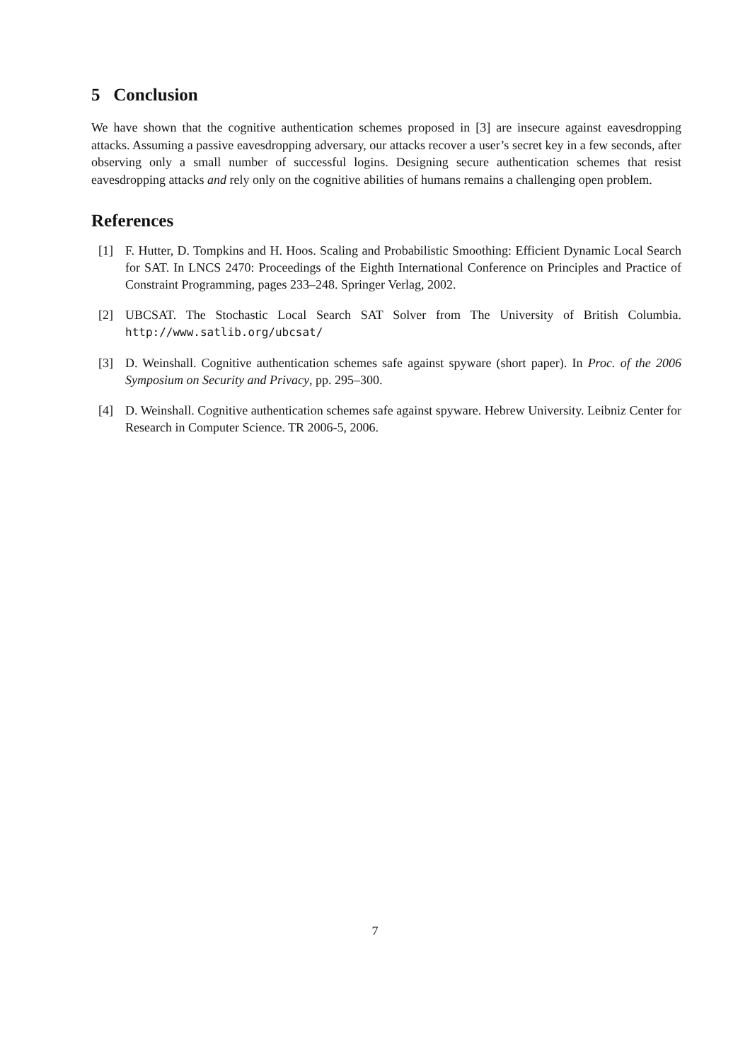5 Conclusion
We have shown that the cognitive authentication schemes proposed in [3] are insecure against eavesdropping attacks. Assuming a passive eavesdropping adversary, our attacks recover a user’s secret key in a few seconds, after observing only a small number of successful logins. Designing secure authentication schemes that resist eavesdropping attacks and rely only on the cognitive abilities of humans remains a challenging open problem.
References
[1] F. Hutter, D. Tompkins and H. Hoos. Scaling and Probabilistic Smoothing: Efficient Dynamic Local Search for SAT. In LNCS 2470: Proceedings of the Eighth International Conference on Principles and Practice of Constraint Programming, pages 233–248. Springer Verlag, 2002.
[2] UBCSAT. The Stochastic Local Search SAT Solver from The University of British Columbia. http://www.satlib.org/ubcsat/
[3] D. Weinshall. Cognitive authentication schemes safe against spyware (short paper). In Proc. of the 2006 Symposium on Security and Privacy, pp. 295–300.
[4] D. Weinshall. Cognitive authentication schemes safe against spyware. Hebrew University. Leibniz Center for Research in Computer Science. TR 2006-5, 2006.
7